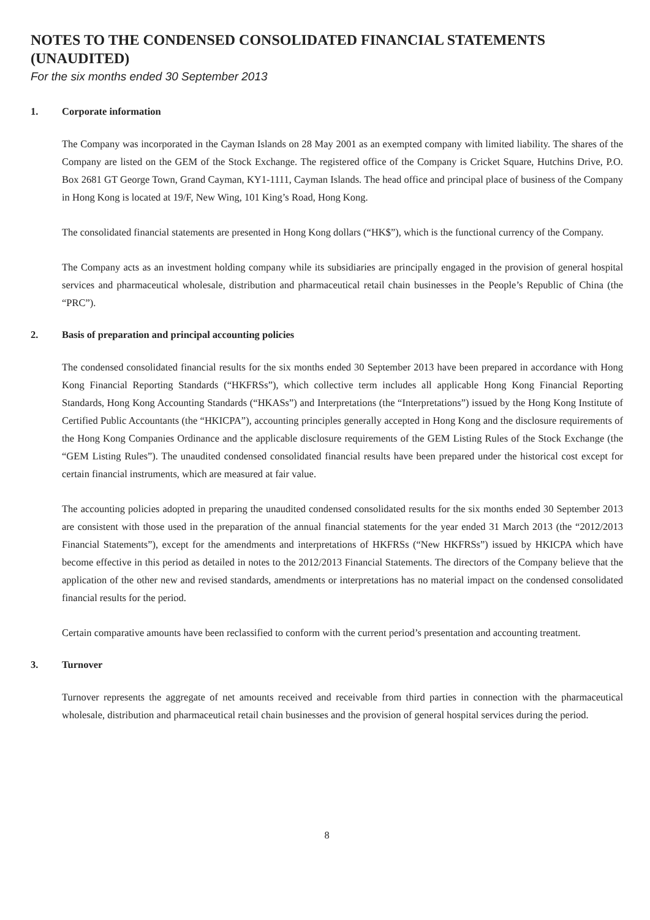NOTES TO THE CONDENSED CONSOLIDATED FINANCIAL STATEMENTS (UNAUDITED)
For the six months ended 30 September 2013
1. Corporate information
The Company was incorporated in the Cayman Islands on 28 May 2001 as an exempted company with limited liability. The shares of the Company are listed on the GEM of the Stock Exchange. The registered office of the Company is Cricket Square, Hutchins Drive, P.O. Box 2681 GT George Town, Grand Cayman, KY1-1111, Cayman Islands. The head office and principal place of business of the Company in Hong Kong is located at 19/F, New Wing, 101 King’s Road, Hong Kong.
The consolidated financial statements are presented in Hong Kong dollars (“HK$”), which is the functional currency of the Company.
The Company acts as an investment holding company while its subsidiaries are principally engaged in the provision of general hospital services and pharmaceutical wholesale, distribution and pharmaceutical retail chain businesses in the People’s Republic of China (the “PRC”).
2. Basis of preparation and principal accounting policies
The condensed consolidated financial results for the six months ended 30 September 2013 have been prepared in accordance with Hong Kong Financial Reporting Standards (“HKFRSs”), which collective term includes all applicable Hong Kong Financial Reporting Standards, Hong Kong Accounting Standards (“HKASs”) and Interpretations (the “Interpretations”) issued by the Hong Kong Institute of Certified Public Accountants (the “HKICPA”), accounting principles generally accepted in Hong Kong and the disclosure requirements of the Hong Kong Companies Ordinance and the applicable disclosure requirements of the GEM Listing Rules of the Stock Exchange (the “GEM Listing Rules”). The unaudited condensed consolidated financial results have been prepared under the historical cost except for certain financial instruments, which are measured at fair value.
The accounting policies adopted in preparing the unaudited condensed consolidated results for the six months ended 30 September 2013 are consistent with those used in the preparation of the annual financial statements for the year ended 31 March 2013 (the “2012/2013 Financial Statements”), except for the amendments and interpretations of HKFRSs (“New HKFRSs”) issued by HKICPA which have become effective in this period as detailed in notes to the 2012/2013 Financial Statements. The directors of the Company believe that the application of the other new and revised standards, amendments or interpretations has no material impact on the condensed consolidated financial results for the period.
Certain comparative amounts have been reclassified to conform with the current period’s presentation and accounting treatment.
3. Turnover
Turnover represents the aggregate of net amounts received and receivable from third parties in connection with the pharmaceutical wholesale, distribution and pharmaceutical retail chain businesses and the provision of general hospital services during the period.
8